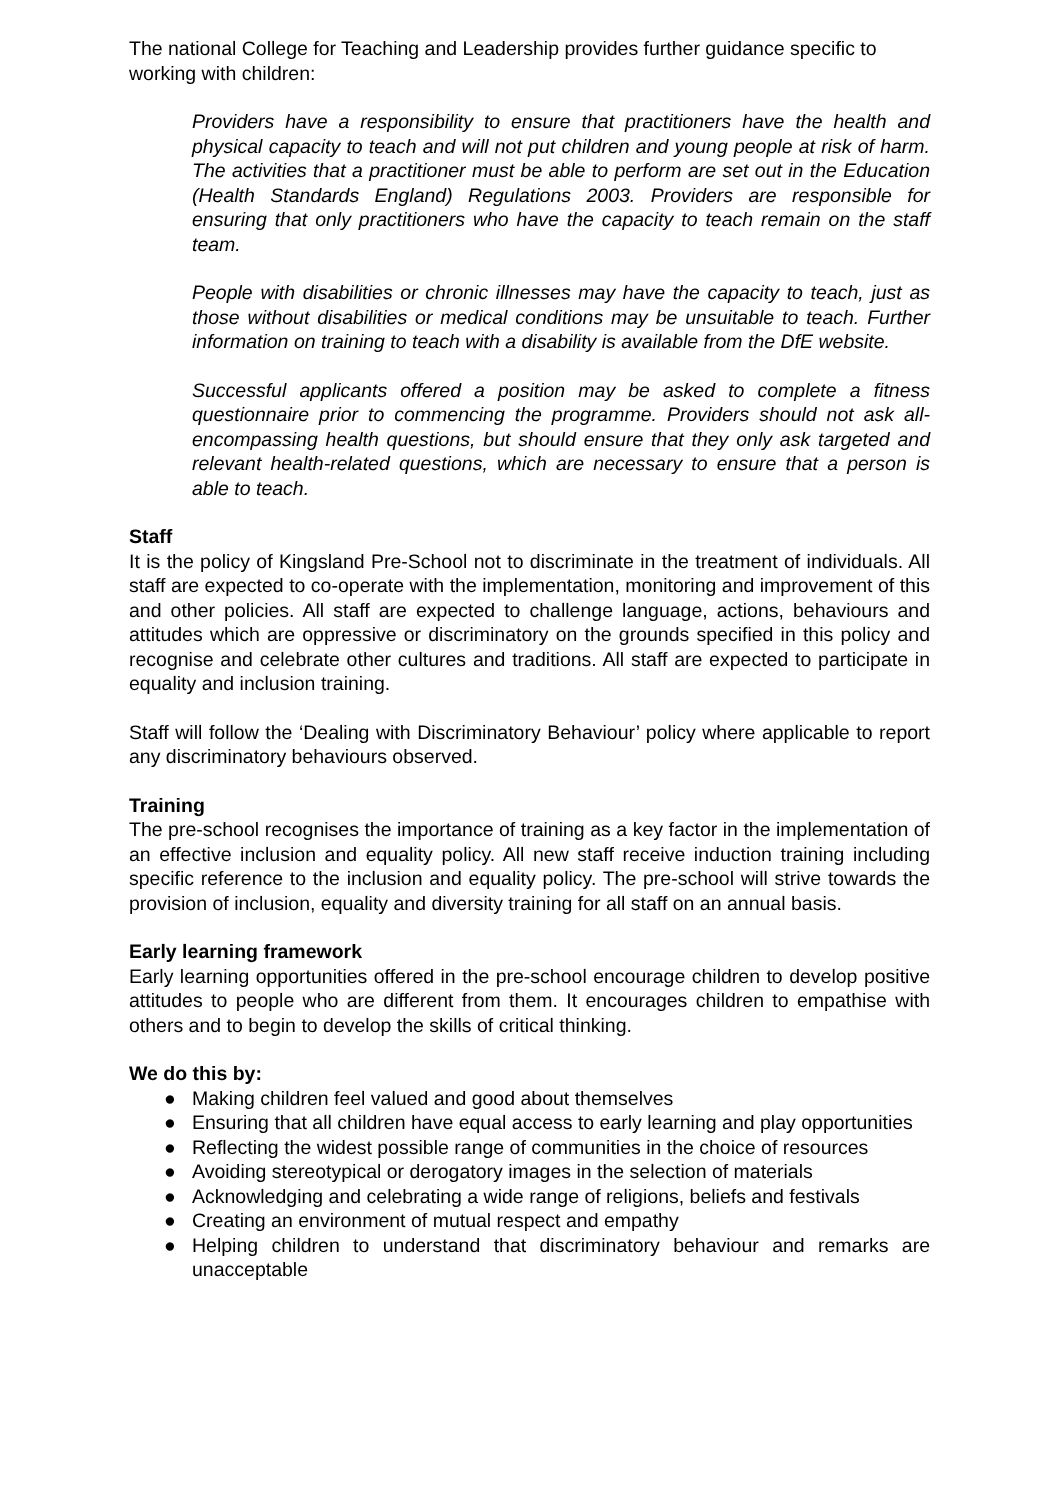The national College for Teaching and Leadership provides further guidance specific to working with children:
Providers have a responsibility to ensure that practitioners have the health and physical capacity to teach and will not put children and young people at risk of harm. The activities that a practitioner must be able to perform are set out in the Education (Health Standards England) Regulations 2003. Providers are responsible for ensuring that only practitioners who have the capacity to teach remain on the staff team.
People with disabilities or chronic illnesses may have the capacity to teach, just as those without disabilities or medical conditions may be unsuitable to teach. Further information on training to teach with a disability is available from the DfE website.
Successful applicants offered a position may be asked to complete a fitness questionnaire prior to commencing the programme. Providers should not ask all-encompassing health questions, but should ensure that they only ask targeted and relevant health-related questions, which are necessary to ensure that a person is able to teach.
Staff
It is the policy of Kingsland Pre-School not to discriminate in the treatment of individuals. All staff are expected to co-operate with the implementation, monitoring and improvement of this and other policies. All staff are expected to challenge language, actions, behaviours and attitudes which are oppressive or discriminatory on the grounds specified in this policy and recognise and celebrate other cultures and traditions. All staff are expected to participate in equality and inclusion training.
Staff will follow the ‘Dealing with Discriminatory Behaviour’ policy where applicable to report any discriminatory behaviours observed.
Training
The pre-school recognises the importance of training as a key factor in the implementation of an effective inclusion and equality policy. All new staff receive induction training including specific reference to the inclusion and equality policy. The pre-school will strive towards the provision of inclusion, equality and diversity training for all staff on an annual basis.
Early learning framework
Early learning opportunities offered in the pre-school encourage children to develop positive attitudes to people who are different from them. It encourages children to empathise with others and to begin to develop the skills of critical thinking.
We do this by:
● Making children feel valued and good about themselves
● Ensuring that all children have equal access to early learning and play opportunities
● Reflecting the widest possible range of communities in the choice of resources
● Avoiding stereotypical or derogatory images in the selection of materials
● Acknowledging and celebrating a wide range of religions, beliefs and festivals
● Creating an environment of mutual respect and empathy
● Helping children to understand that discriminatory behaviour and remarks are unacceptable